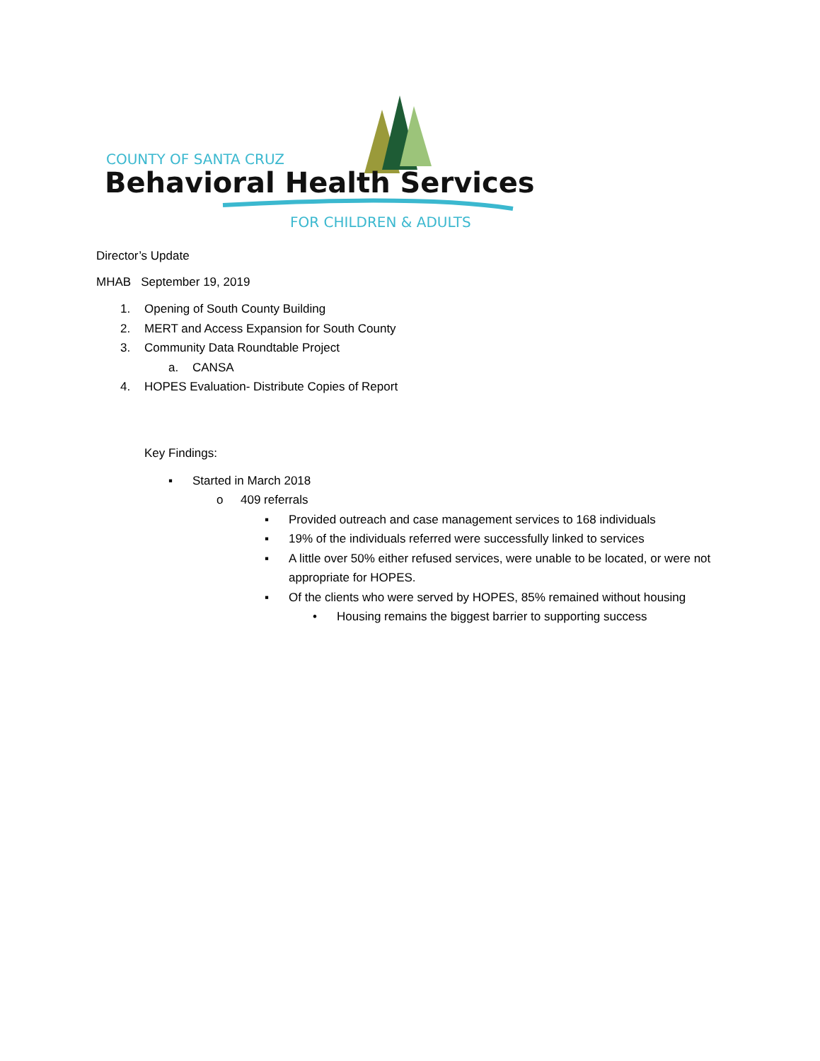COUNTY OF SANTA CRUZ
Behavioral Health Services
FOR CHILDREN & ADULTS
Director’s Update
MHAB September 19, 2019
1. Opening of South County Building
2. MERT and Access Expansion for South County
3. Community Data Roundtable Project
a. CANSA
4. HOPES Evaluation- Distribute Copies of Report
Key Findings:
▪ Started in March 2018
o 409 referrals
▪ Provided outreach and case management services to 168 individuals
▪ 19% of the individuals referred were successfully linked to services
▪ A little over 50% either refused services, were unable to be located, or were not appropriate for HOPES.
▪ Of the clients who were served by HOPES, 85% remained without housing
• Housing remains the biggest barrier to supporting success